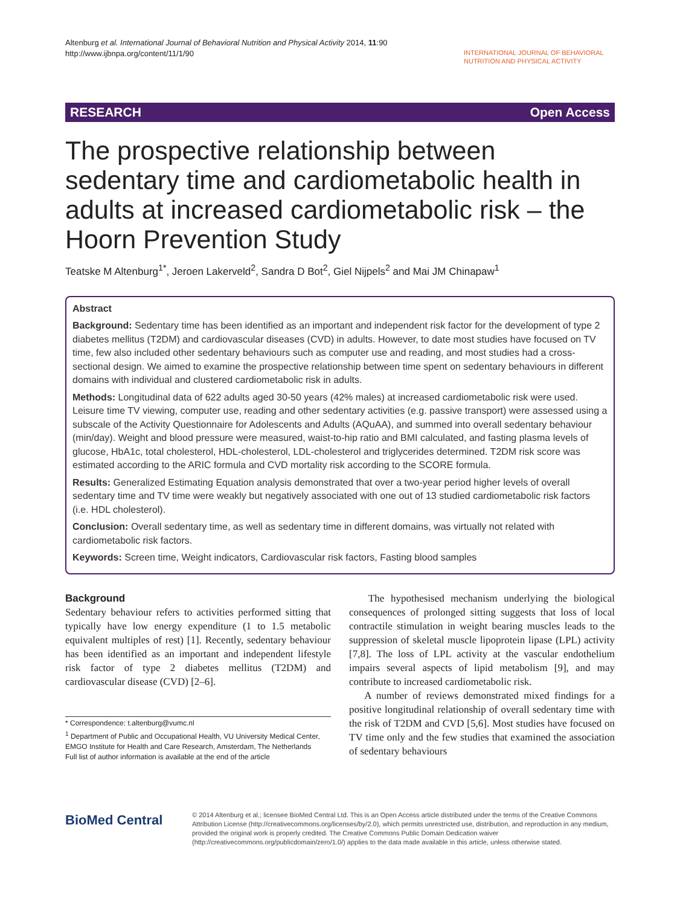Altenburg et al. International Journal of Behavioral Nutrition and Physical Activity 2014, 11:90
http://www.ijbnpa.org/content/11/1/90
INTERNATIONAL JOURNAL OF BEHAVIORAL
NUTRITION AND PHYSICAL ACTIVITY
RESEARCH Open Access
The prospective relationship between sedentary time and cardiometabolic health in adults at increased cardiometabolic risk – the Hoorn Prevention Study
Teatske M Altenburg<sup>1*</sup>, Jeroen Lakerveld<sup>2</sup>, Sandra D Bot<sup>2</sup>, Giel Nijpels<sup>2</sup> and Mai JM Chinapaw<sup>1</sup>
Abstract
Background: Sedentary time has been identified as an important and independent risk factor for the development of type 2 diabetes mellitus (T2DM) and cardiovascular diseases (CVD) in adults. However, to date most studies have focused on TV time, few also included other sedentary behaviours such as computer use and reading, and most studies had a cross-sectional design. We aimed to examine the prospective relationship between time spent on sedentary behaviours in different domains with individual and clustered cardiometabolic risk in adults.
Methods: Longitudinal data of 622 adults aged 30-50 years (42% males) at increased cardiometabolic risk were used. Leisure time TV viewing, computer use, reading and other sedentary activities (e.g. passive transport) were assessed using a subscale of the Activity Questionnaire for Adolescents and Adults (AQuAA), and summed into overall sedentary behaviour (min/day). Weight and blood pressure were measured, waist-to-hip ratio and BMI calculated, and fasting plasma levels of glucose, HbA1c, total cholesterol, HDL-cholesterol, LDL-cholesterol and triglycerides determined. T2DM risk score was estimated according to the ARIC formula and CVD mortality risk according to the SCORE formula.
Results: Generalized Estimating Equation analysis demonstrated that over a two-year period higher levels of overall sedentary time and TV time were weakly but negatively associated with one out of 13 studied cardiometabolic risk factors (i.e. HDL cholesterol).
Conclusion: Overall sedentary time, as well as sedentary time in different domains, was virtually not related with cardiometabolic risk factors.
Keywords: Screen time, Weight indicators, Cardiovascular risk factors, Fasting blood samples
Background
Sedentary behaviour refers to activities performed sitting that typically have low energy expenditure (1 to 1.5 metabolic equivalent multiples of rest) [1]. Recently, sedentary behaviour has been identified as an important and independent lifestyle risk factor of type 2 diabetes mellitus (T2DM) and cardiovascular disease (CVD) [2–6].
* Correspondence: t.altenburg@vumc.nl
<sup>1</sup> Department of Public and Occupational Health, VU University Medical Center, EMGO Institute for Health and Care Research, Amsterdam, The Netherlands
Full list of author information is available at the end of the article
The hypothesised mechanism underlying the biological consequences of prolonged sitting suggests that loss of local contractile stimulation in weight bearing muscles leads to the suppression of skeletal muscle lipoprotein lipase (LPL) activity [7,8]. The loss of LPL activity at the vascular endothelium impairs several aspects of lipid metabolism [9], and may contribute to increased cardiometabolic risk.
A number of reviews demonstrated mixed findings for a positive longitudinal relationship of overall sedentary time with the risk of T2DM and CVD [5,6]. Most studies have focused on TV time only and the few studies that examined the association of sedentary behaviours
BioMed Central
© 2014 Altenburg et al.; licensee BioMed Central Ltd. This is an Open Access article distributed under the terms of the Creative Commons Attribution License (http://creativecommons.org/licenses/by/2.0), which permits unrestricted use, distribution, and reproduction in any medium, provided the original work is properly credited. The Creative Commons Public Domain Dedication waiver (http://creativecommons.org/publicdomain/zero/1.0/) applies to the data made available in this article, unless otherwise stated.